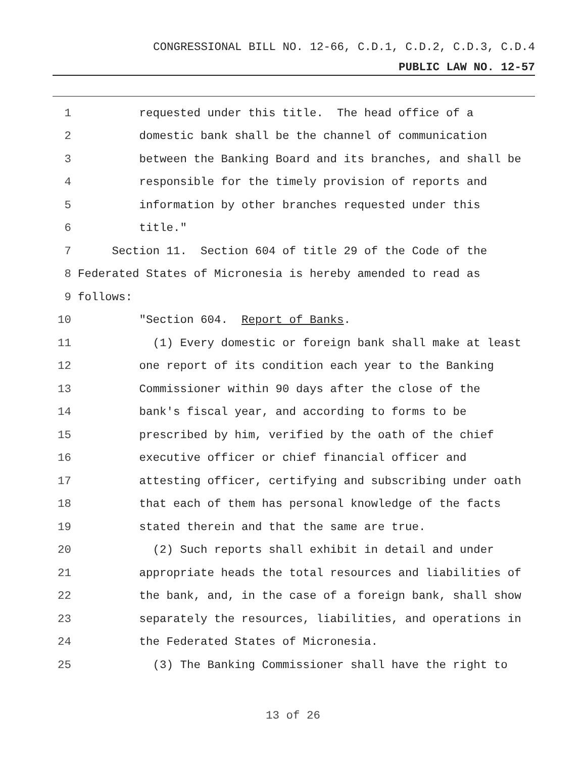CONGRESSIONAL BILL NO. 12-66, C.D.1, C.D.2, C.D.3, C.D.4
PUBLIC LAW NO. 12-57
1 requested under this title. The head office of a
2 domestic bank shall be the channel of communication
3 between the Banking Board and its branches, and shall be
4 responsible for the timely provision of reports and
5 information by other branches requested under this
6 title."
7 Section 11. Section 604 of title 29 of the Code of the
8 Federated States of Micronesia is hereby amended to read as
9 follows:
10 "Section 604. Report of Banks.
11 (1) Every domestic or foreign bank shall make at least
12 one report of its condition each year to the Banking
13 Commissioner within 90 days after the close of the
14 bank's fiscal year, and according to forms to be
15 prescribed by him, verified by the oath of the chief
16 executive officer or chief financial officer and
17 attesting officer, certifying and subscribing under oath
18 that each of them has personal knowledge of the facts
19 stated therein and that the same are true.
20 (2) Such reports shall exhibit in detail and under
21 appropriate heads the total resources and liabilities of
22 the bank, and, in the case of a foreign bank, shall show
23 separately the resources, liabilities, and operations in
24 the Federated States of Micronesia.
25 (3) The Banking Commissioner shall have the right to
13 of 26